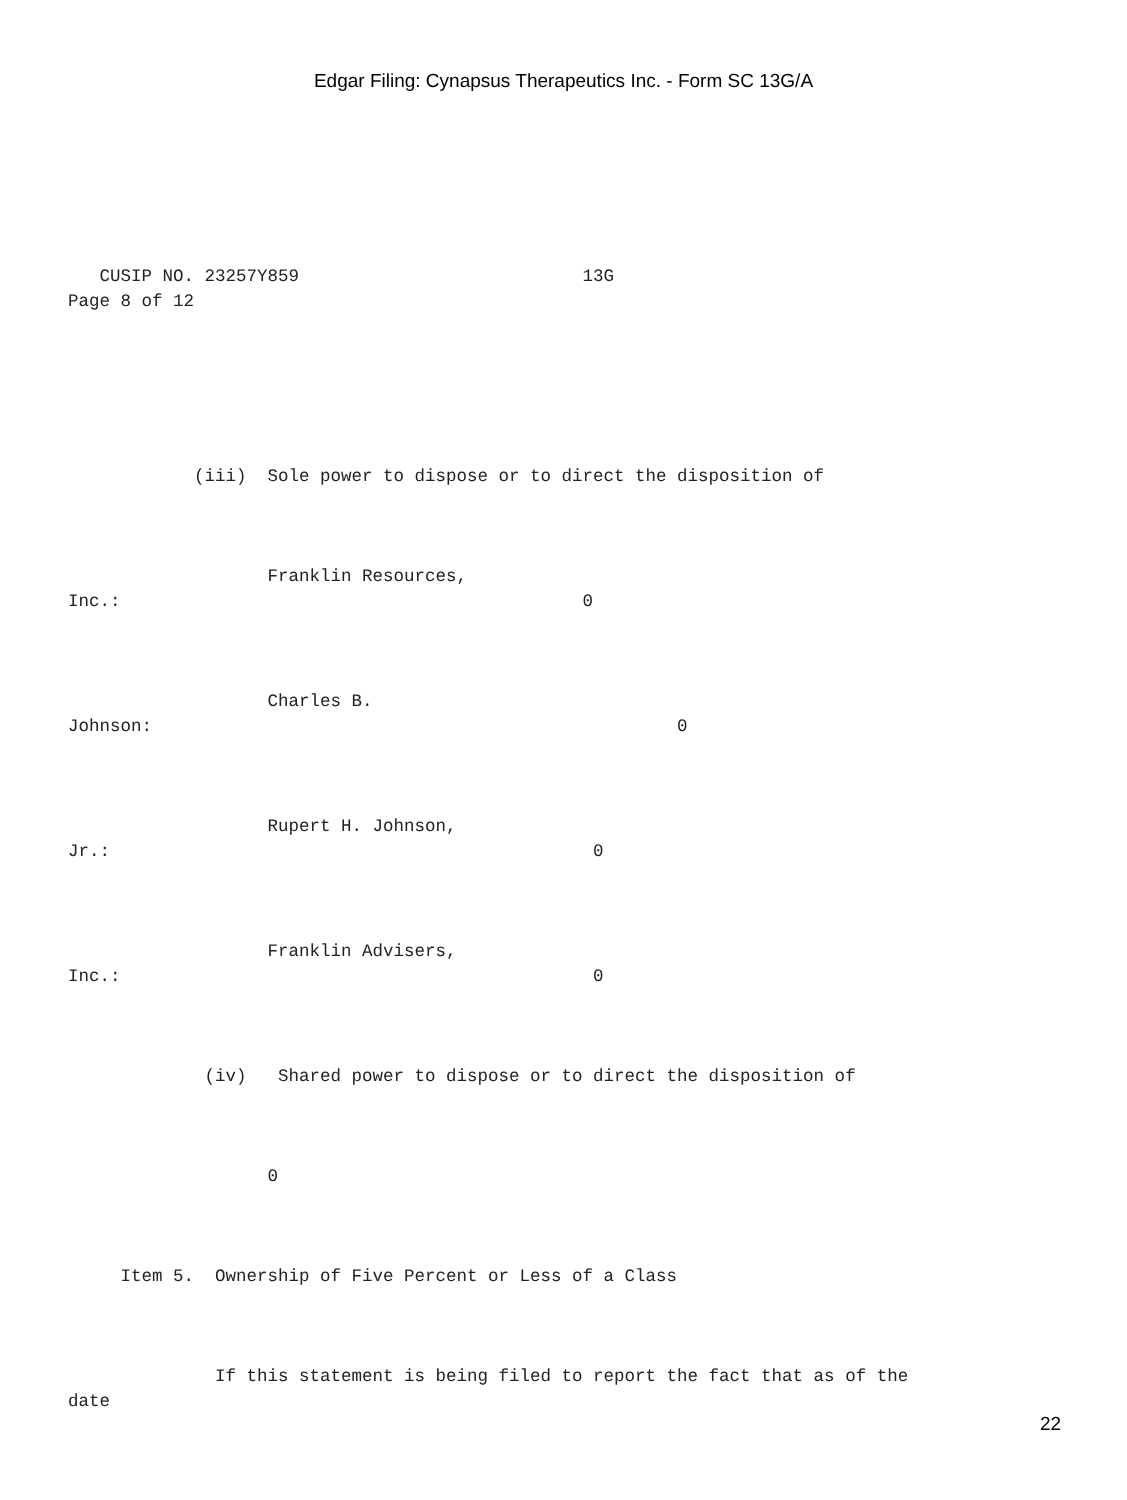Edgar Filing: Cynapsus Therapeutics Inc. - Form SC 13G/A
   CUSIP NO. 23257Y859                           13G
Page 8 of 12
            (iii)  Sole power to dispose or to direct the disposition of
                   Franklin Resources,
Inc.:                                            0
                   Charles B.
Johnson:                                                  0
                   Rupert H. Johnson,
Jr.:                                              0
                   Franklin Advisers,
Inc.:                                             0
             (iv)   Shared power to dispose or to direct the disposition of
                   0
     Item 5.  Ownership of Five Percent or Less of a Class
              If this statement is being filed to report the fact that as of the
date
22